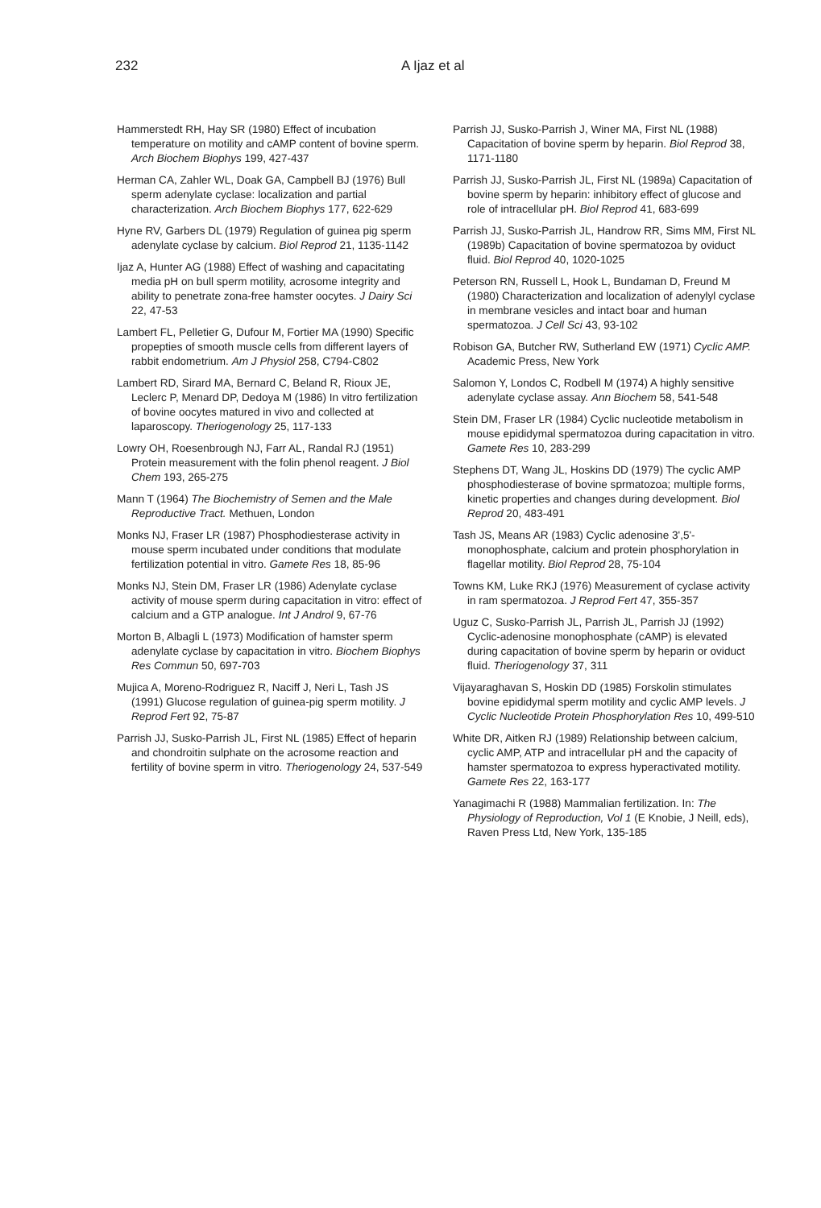232 A Ijaz et al
Hammerstedt RH, Hay SR (1980) Effect of incubation temperature on motility and cAMP content of bovine sperm. Arch Biochem Biophys 199, 427-437
Herman CA, Zahler WL, Doak GA, Campbell BJ (1976) Bull sperm adenylate cyclase: localization and partial characterization. Arch Biochem Biophys 177, 622-629
Hyne RV, Garbers DL (1979) Regulation of guinea pig sperm adenylate cyclase by calcium. Biol Reprod 21, 1135-1142
Ijaz A, Hunter AG (1988) Effect of washing and capacitating media pH on bull sperm motility, acrosome integrity and ability to penetrate zona-free hamster oocytes. J Dairy Sci 22, 47-53
Lambert FL, Pelletier G, Dufour M, Fortier MA (1990) Specific propepties of smooth muscle cells from different layers of rabbit endometrium. Am J Physiol 258, C794-C802
Lambert RD, Sirard MA, Bernard C, Beland R, Rioux JE, Leclerc P, Menard DP, Dedoya M (1986) In vitro fertilization of bovine oocytes matured in vivo and collected at laparoscopy. Theriogenology 25, 117-133
Lowry OH, Roesenbrough NJ, Farr AL, Randal RJ (1951) Protein measurement with the folin phenol reagent. J Biol Chem 193, 265-275
Mann T (1964) The Biochemistry of Semen and the Male Reproductive Tract. Methuen, London
Monks NJ, Fraser LR (1987) Phosphodiesterase activity in mouse sperm incubated under conditions that modulate fertilization potential in vitro. Gamete Res 18, 85-96
Monks NJ, Stein DM, Fraser LR (1986) Adenylate cyclase activity of mouse sperm during capacitation in vitro: effect of calcium and a GTP analogue. Int J Androl 9, 67-76
Morton B, Albagli L (1973) Modification of hamster sperm adenylate cyclase by capacitation in vitro. Biochem Biophys Res Commun 50, 697-703
Mujica A, Moreno-Rodriguez R, Naciff J, Neri L, Tash JS (1991) Glucose regulation of guinea-pig sperm motility. J Reprod Fert 92, 75-87
Parrish JJ, Susko-Parrish JL, First NL (1985) Effect of heparin and chondroitin sulphate on the acrosome reaction and fertility of bovine sperm in vitro. Theriogenology 24, 537-549
Parrish JJ, Susko-Parrish J, Winer MA, First NL (1988) Capacitation of bovine sperm by heparin. Biol Reprod 38, 1171-1180
Parrish JJ, Susko-Parrish JL, First NL (1989a) Capacitation of bovine sperm by heparin: inhibitory effect of glucose and role of intracellular pH. Biol Reprod 41, 683-699
Parrish JJ, Susko-Parrish JL, Handrow RR, Sims MM, First NL (1989b) Capacitation of bovine spermatozoa by oviduct fluid. Biol Reprod 40, 1020-1025
Peterson RN, Russell L, Hook L, Bundaman D, Freund M (1980) Characterization and localization of adenylyl cyclase in membrane vesicles and intact boar and human spermatozoa. J Cell Sci 43, 93-102
Robison GA, Butcher RW, Sutherland EW (1971) Cyclic AMP. Academic Press, New York
Salomon Y, Londos C, Rodbell M (1974) A highly sensitive adenylate cyclase assay. Ann Biochem 58, 541-548
Stein DM, Fraser LR (1984) Cyclic nucleotide metabolism in mouse epididymal spermatozoa during capacitation in vitro. Gamete Res 10, 283-299
Stephens DT, Wang JL, Hoskins DD (1979) The cyclic AMP phosphodiesterase of bovine sprmatozoa; multiple forms, kinetic properties and changes during development. Biol Reprod 20, 483-491
Tash JS, Means AR (1983) Cyclic adenosine 3',5'-monophosphate, calcium and protein phosphorylation in flagellar motility. Biol Reprod 28, 75-104
Towns KM, Luke RKJ (1976) Measurement of cyclase activity in ram spermatozoa. J Reprod Fert 47, 355-357
Uguz C, Susko-Parrish JL, Parrish JL, Parrish JJ (1992) Cyclic-adenosine monophosphate (cAMP) is elevated during capacitation of bovine sperm by heparin or oviduct fluid. Theriogenology 37, 311
Vijayaraghavan S, Hoskin DD (1985) Forskolin stimulates bovine epididymal sperm motility and cyclic AMP levels. J Cyclic Nucleotide Protein Phosphorylation Res 10, 499-510
White DR, Aitken RJ (1989) Relationship between calcium, cyclic AMP, ATP and intracellular pH and the capacity of hamster spermatozoa to express hyperactivated motility. Gamete Res 22, 163-177
Yanagimachi R (1988) Mammalian fertilization. In: The Physiology of Reproduction, Vol 1 (E Knobie, J Neill, eds), Raven Press Ltd, New York, 135-185